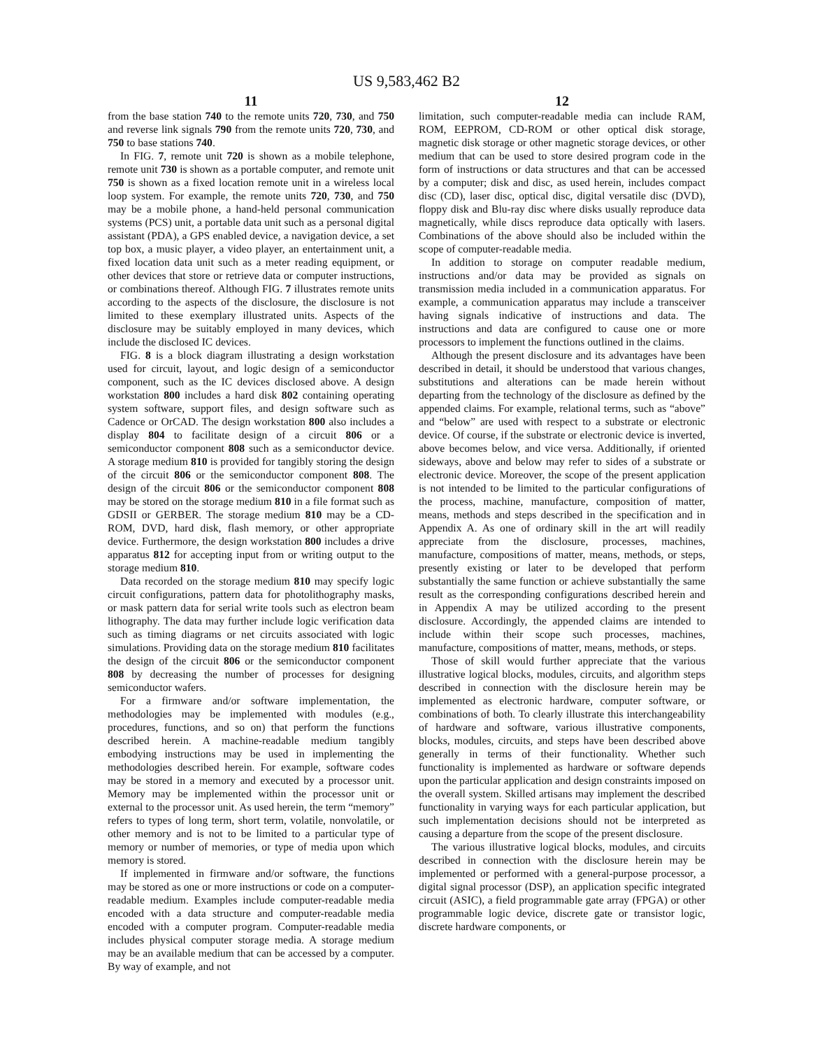US 9,583,462 B2
11
from the base station 740 to the remote units 720, 730, and 750 and reverse link signals 790 from the remote units 720, 730, and 750 to base stations 740.
In FIG. 7, remote unit 720 is shown as a mobile telephone, remote unit 730 is shown as a portable computer, and remote unit 750 is shown as a fixed location remote unit in a wireless local loop system. For example, the remote units 720, 730, and 750 may be a mobile phone, a hand-held personal communication systems (PCS) unit, a portable data unit such as a personal digital assistant (PDA), a GPS enabled device, a navigation device, a set top box, a music player, a video player, an entertainment unit, a fixed location data unit such as a meter reading equipment, or other devices that store or retrieve data or computer instructions, or combinations thereof. Although FIG. 7 illustrates remote units according to the aspects of the disclosure, the disclosure is not limited to these exemplary illustrated units. Aspects of the disclosure may be suitably employed in many devices, which include the disclosed IC devices.
FIG. 8 is a block diagram illustrating a design workstation used for circuit, layout, and logic design of a semiconductor component, such as the IC devices disclosed above. A design workstation 800 includes a hard disk 802 containing operating system software, support files, and design software such as Cadence or OrCAD. The design workstation 800 also includes a display 804 to facilitate design of a circuit 806 or a semiconductor component 808 such as a semiconductor device. A storage medium 810 is provided for tangibly storing the design of the circuit 806 or the semiconductor component 808. The design of the circuit 806 or the semiconductor component 808 may be stored on the storage medium 810 in a file format such as GDSII or GERBER. The storage medium 810 may be a CD-ROM, DVD, hard disk, flash memory, or other appropriate device. Furthermore, the design workstation 800 includes a drive apparatus 812 for accepting input from or writing output to the storage medium 810.
Data recorded on the storage medium 810 may specify logic circuit configurations, pattern data for photolithography masks, or mask pattern data for serial write tools such as electron beam lithography. The data may further include logic verification data such as timing diagrams or net circuits associated with logic simulations. Providing data on the storage medium 810 facilitates the design of the circuit 806 or the semiconductor component 808 by decreasing the number of processes for designing semiconductor wafers.
For a firmware and/or software implementation, the methodologies may be implemented with modules (e.g., procedures, functions, and so on) that perform the functions described herein. A machine-readable medium tangibly embodying instructions may be used in implementing the methodologies described herein. For example, software codes may be stored in a memory and executed by a processor unit. Memory may be implemented within the processor unit or external to the processor unit. As used herein, the term “memory” refers to types of long term, short term, volatile, nonvolatile, or other memory and is not to be limited to a particular type of memory or number of memories, or type of media upon which memory is stored.
If implemented in firmware and/or software, the functions may be stored as one or more instructions or code on a computer-readable medium. Examples include computer-readable media encoded with a data structure and computer-readable media encoded with a computer program. Computer-readable media includes physical computer storage media. A storage medium may be an available medium that can be accessed by a computer. By way of example, and not
12
limitation, such computer-readable media can include RAM, ROM, EEPROM, CD-ROM or other optical disk storage, magnetic disk storage or other magnetic storage devices, or other medium that can be used to store desired program code in the form of instructions or data structures and that can be accessed by a computer; disk and disc, as used herein, includes compact disc (CD), laser disc, optical disc, digital versatile disc (DVD), floppy disk and Blu-ray disc where disks usually reproduce data magnetically, while discs reproduce data optically with lasers. Combinations of the above should also be included within the scope of computer-readable media.
In addition to storage on computer readable medium, instructions and/or data may be provided as signals on transmission media included in a communication apparatus. For example, a communication apparatus may include a transceiver having signals indicative of instructions and data. The instructions and data are configured to cause one or more processors to implement the functions outlined in the claims.
Although the present disclosure and its advantages have been described in detail, it should be understood that various changes, substitutions and alterations can be made herein without departing from the technology of the disclosure as defined by the appended claims. For example, relational terms, such as “above” and “below” are used with respect to a substrate or electronic device. Of course, if the substrate or electronic device is inverted, above becomes below, and vice versa. Additionally, if oriented sideways, above and below may refer to sides of a substrate or electronic device. Moreover, the scope of the present application is not intended to be limited to the particular configurations of the process, machine, manufacture, composition of matter, means, methods and steps described in the specification and in Appendix A. As one of ordinary skill in the art will readily appreciate from the disclosure, processes, machines, manufacture, compositions of matter, means, methods, or steps, presently existing or later to be developed that perform substantially the same function or achieve substantially the same result as the corresponding configurations described herein and in Appendix A may be utilized according to the present disclosure. Accordingly, the appended claims are intended to include within their scope such processes, machines, manufacture, compositions of matter, means, methods, or steps.
Those of skill would further appreciate that the various illustrative logical blocks, modules, circuits, and algorithm steps described in connection with the disclosure herein may be implemented as electronic hardware, computer software, or combinations of both. To clearly illustrate this interchangeability of hardware and software, various illustrative components, blocks, modules, circuits, and steps have been described above generally in terms of their functionality. Whether such functionality is implemented as hardware or software depends upon the particular application and design constraints imposed on the overall system. Skilled artisans may implement the described functionality in varying ways for each particular application, but such implementation decisions should not be interpreted as causing a departure from the scope of the present disclosure.
The various illustrative logical blocks, modules, and circuits described in connection with the disclosure herein may be implemented or performed with a general-purpose processor, a digital signal processor (DSP), an application specific integrated circuit (ASIC), a field programmable gate array (FPGA) or other programmable logic device, discrete gate or transistor logic, discrete hardware components, or